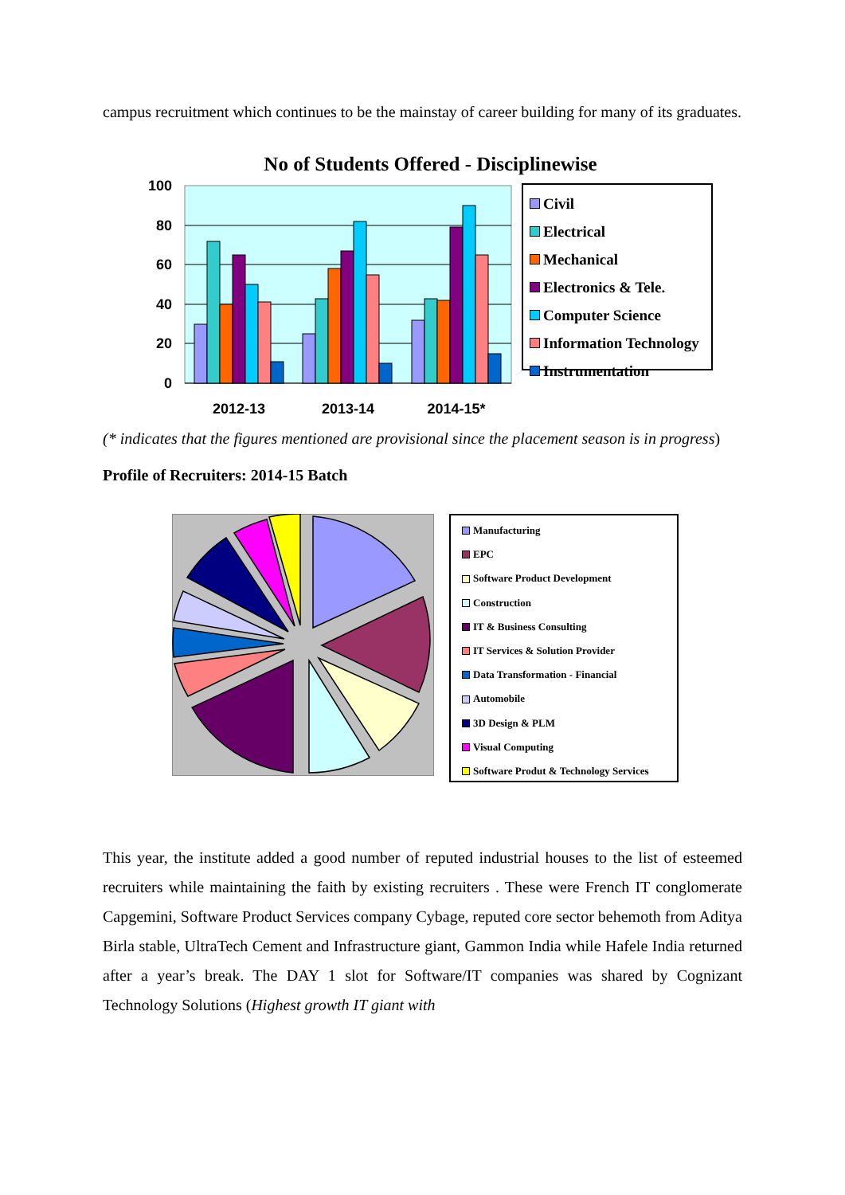campus recruitment which continues to be the mainstay of career building for many of its graduates.
No of Students Offered - Disciplinewise
100
80
60
40
20
0
2012-13
2013-14
2014-15*
Civil
Electrical
Mechanical
Electronics & Tele.
Computer Science
Information Technology
Instrumentation
(* indicates that the figures mentioned are provisional since the placement season is in progress)
Profile of Recruiters: 2014-15 Batch
Manufacturing
EPC
Software Product Development
Construction
IT & Business Consulting
IT Services & Solution Provider
Data Transformation - Financial
Automobile
3D Design & PLM
Visual Computing
Software Produt & Technology Services
This year, the institute added a good number of reputed industrial houses to the list of esteemed recruiters while maintaining the faith by existing recruiters . These were French IT conglomerate Capgemini, Software Product Services company Cybage, reputed core sector behemoth from Aditya Birla stable, UltraTech Cement and Infrastructure giant, Gammon India while Hafele India returned after a year’s break. The DAY 1 slot for Software/IT companies was shared by Cognizant Technology Solutions (Highest growth IT giant with